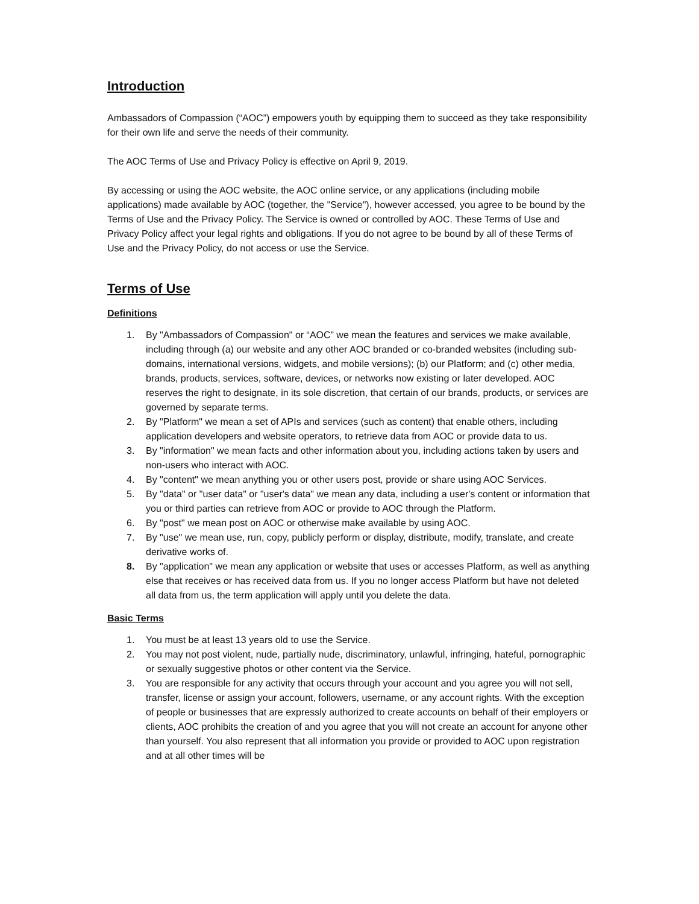Introduction
Ambassadors of Compassion (“AOC”) empowers youth by equipping them to succeed as they take responsibility for their own life and serve the needs of their community.
The AOC Terms of Use and Privacy Policy is effective on April 9, 2019.
By accessing or using the AOC website, the AOC online service, or any applications (including mobile applications) made available by AOC (together, the "Service"), however accessed, you agree to be bound by the Terms of Use and the Privacy Policy. The Service is owned or controlled by AOC. These Terms of Use and Privacy Policy affect your legal rights and obligations. If you do not agree to be bound by all of these Terms of Use and the Privacy Policy, do not access or use the Service.
Terms of Use
Definitions
1. By "Ambassadors of Compassion" or “AOC” we mean the features and services we make available, including through (a) our website and any other AOC branded or co-branded websites (including sub-domains, international versions, widgets, and mobile versions); (b) our Platform; and (c) other media, brands, products, services, software, devices, or networks now existing or later developed. AOC reserves the right to designate, in its sole discretion, that certain of our brands, products, or services are governed by separate terms.
2. By "Platform" we mean a set of APIs and services (such as content) that enable others, including application developers and website operators, to retrieve data from AOC or provide data to us.
3. By "information" we mean facts and other information about you, including actions taken by users and non-users who interact with AOC.
4. By "content" we mean anything you or other users post, provide or share using AOC Services.
5. By "data" or "user data" or "user's data" we mean any data, including a user's content or information that you or third parties can retrieve from AOC or provide to AOC through the Platform.
6. By "post" we mean post on AOC or otherwise make available by using AOC.
7. By "use" we mean use, run, copy, publicly perform or display, distribute, modify, translate, and create derivative works of.
8. By "application" we mean any application or website that uses or accesses Platform, as well as anything else that receives or has received data from us. If you no longer access Platform but have not deleted all data from us, the term application will apply until you delete the data.
Basic Terms
1. You must be at least 13 years old to use the Service.
2. You may not post violent, nude, partially nude, discriminatory, unlawful, infringing, hateful, pornographic or sexually suggestive photos or other content via the Service.
3. You are responsible for any activity that occurs through your account and you agree you will not sell, transfer, license or assign your account, followers, username, or any account rights. With the exception of people or businesses that are expressly authorized to create accounts on behalf of their employers or clients, AOC prohibits the creation of and you agree that you will not create an account for anyone other than yourself. You also represent that all information you provide or provided to AOC upon registration and at all other times will be